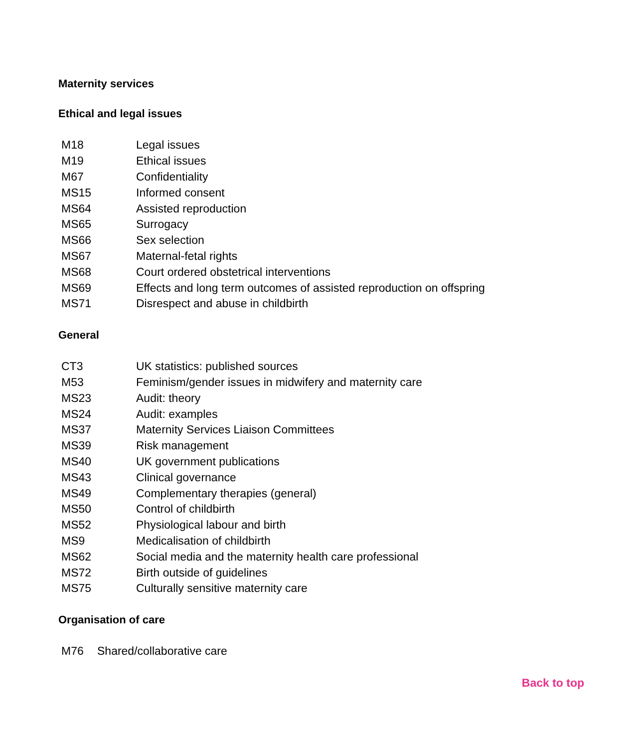Maternity services
Ethical and legal issues
| M18 | Legal issues |
| M19 | Ethical issues |
| M67 | Confidentiality |
| MS15 | Informed consent |
| MS64 | Assisted reproduction |
| MS65 | Surrogacy |
| MS66 | Sex selection |
| MS67 | Maternal-fetal rights |
| MS68 | Court ordered obstetrical interventions |
| MS69 | Effects and long term outcomes of assisted reproduction on offspring |
| MS71 | Disrespect and abuse in childbirth |
General
| CT3 | UK statistics: published sources |
| M53 | Feminism/gender issues in midwifery and maternity care |
| MS23 | Audit: theory |
| MS24 | Audit: examples |
| MS37 | Maternity Services Liaison Committees |
| MS39 | Risk management |
| MS40 | UK government publications |
| MS43 | Clinical governance |
| MS49 | Complementary therapies (general) |
| MS50 | Control of childbirth |
| MS52 | Physiological labour and birth |
| MS9 | Medicalisation of childbirth |
| MS62 | Social media and the maternity health care professional |
| MS72 | Birth outside of guidelines |
| MS75 | Culturally sensitive maternity care |
Organisation of care
| M76 | Shared/collaborative care |
Back to top